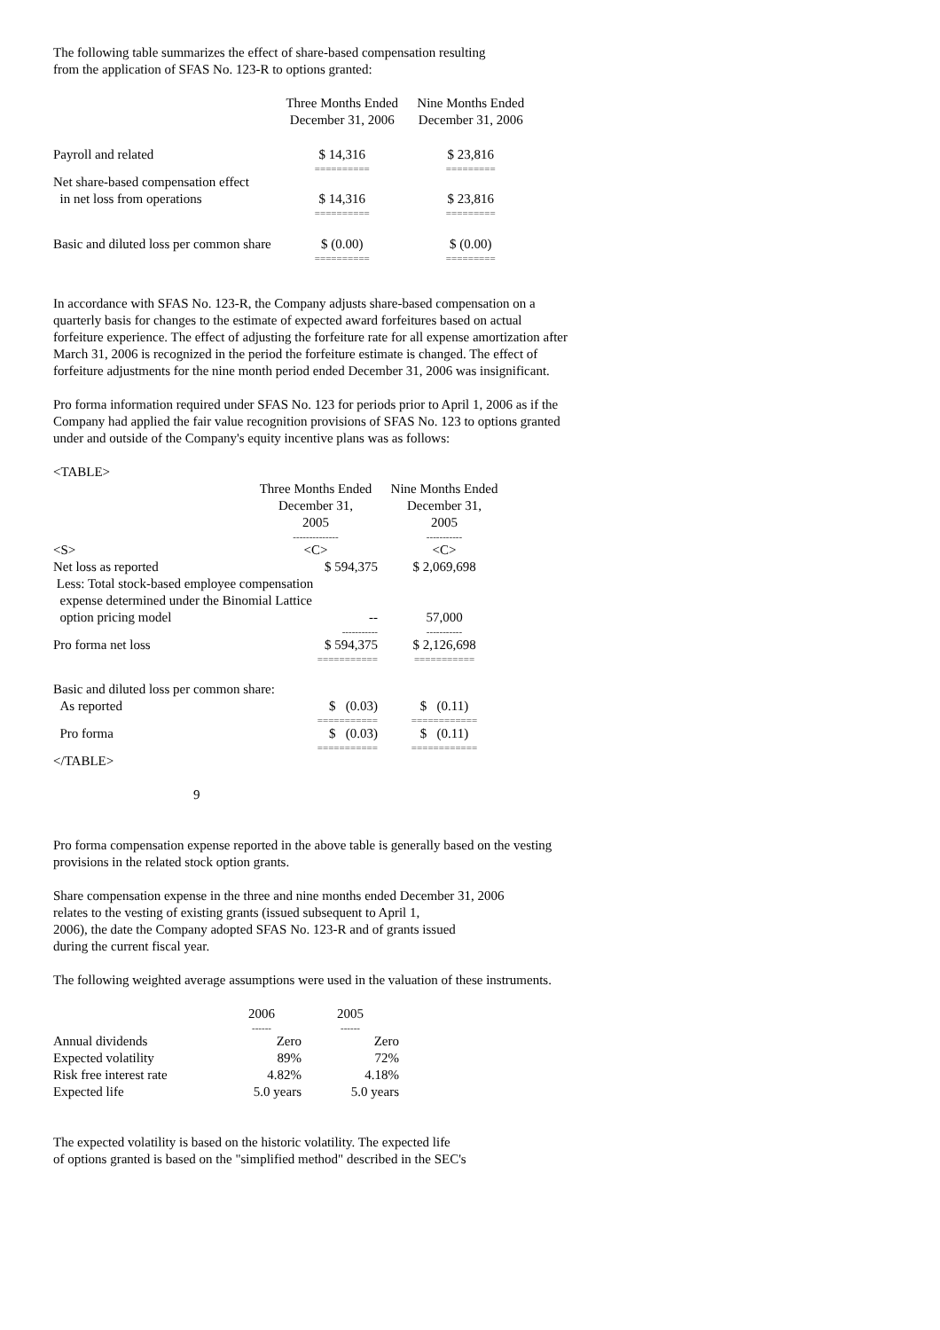The following table summarizes the effect of share-based compensation resulting
from the application of SFAS No. 123-R to options granted:
| | Three Months Ended December 31, 2006 | Nine Months Ended December 31, 2006 |
| --- | --- | --- |
| Payroll and related | $ 14,316 ========== | $ 23,816 ========= |
| Net share-based compensation effect in net loss from operations | $ 14,316 ========== | $ 23,816 ========= |
| Basic and diluted loss per common share | $ (0.00) ========== | $ (0.00) ========= |
In accordance with SFAS No. 123-R, the Company adjusts share-based compensation on a quarterly basis for changes to the estimate of expected award forfeitures based on actual forfeiture experience. The effect of adjusting the forfeiture rate for all expense amortization after March 31, 2006 is recognized in the period the forfeiture estimate is changed. The effect of forfeiture adjustments for the nine month period ended December 31, 2006 was insignificant.
Pro forma information required under SFAS No. 123 for periods prior to April 1, 2006 as if the Company had applied the fair value recognition provisions of SFAS No. 123 to options granted under and outside of the Company's equity incentive plans was as follows:
<TABLE>
| | Three Months Ended December 31, 2005 -------------- | Nine Months Ended December 31, 2005 ----------- |
| --- | --- | --- |
| <S> | <C> | <C> |
| Net loss as reported | $ 594,375 | $ 2,069,698 |
| Less: Total stock-based employee compensation expense determined under the Binomial Lattice | | |
| option pricing model | -- ----------- | 57,000 ----------- |
| Pro forma net loss | $ 594,375 =========== | $ 2,126,698 =========== |
| Basic and diluted loss per common share: | | |
| As reported | $ (0.03) =========== | $ (0.11) ============ |
| Pro forma | $ (0.03) =========== | $ (0.11) ============ |
</TABLE>
9
Pro forma compensation expense reported in the above table is generally based on the vesting provisions in the related stock option grants.
Share compensation expense in the three and nine months ended December 31, 2006
relates to the vesting of existing grants (issued subsequent to April 1,
2006), the date the Company adopted SFAS No. 123-R and of grants issued
during the current fiscal year.
The following weighted average assumptions were used in the valuation of these instruments.
| | 2006 ------ | 2005 ------ |
| --- | --- | --- |
| Annual dividends | Zero | Zero |
| Expected volatility | 89% | 72% |
| Risk free interest rate | 4.82% | 4.18% |
| Expected life | 5.0 years | 5.0 years |
The expected volatility is based on the historic volatility. The expected life
of options granted is based on the "simplified method" described in the SEC's